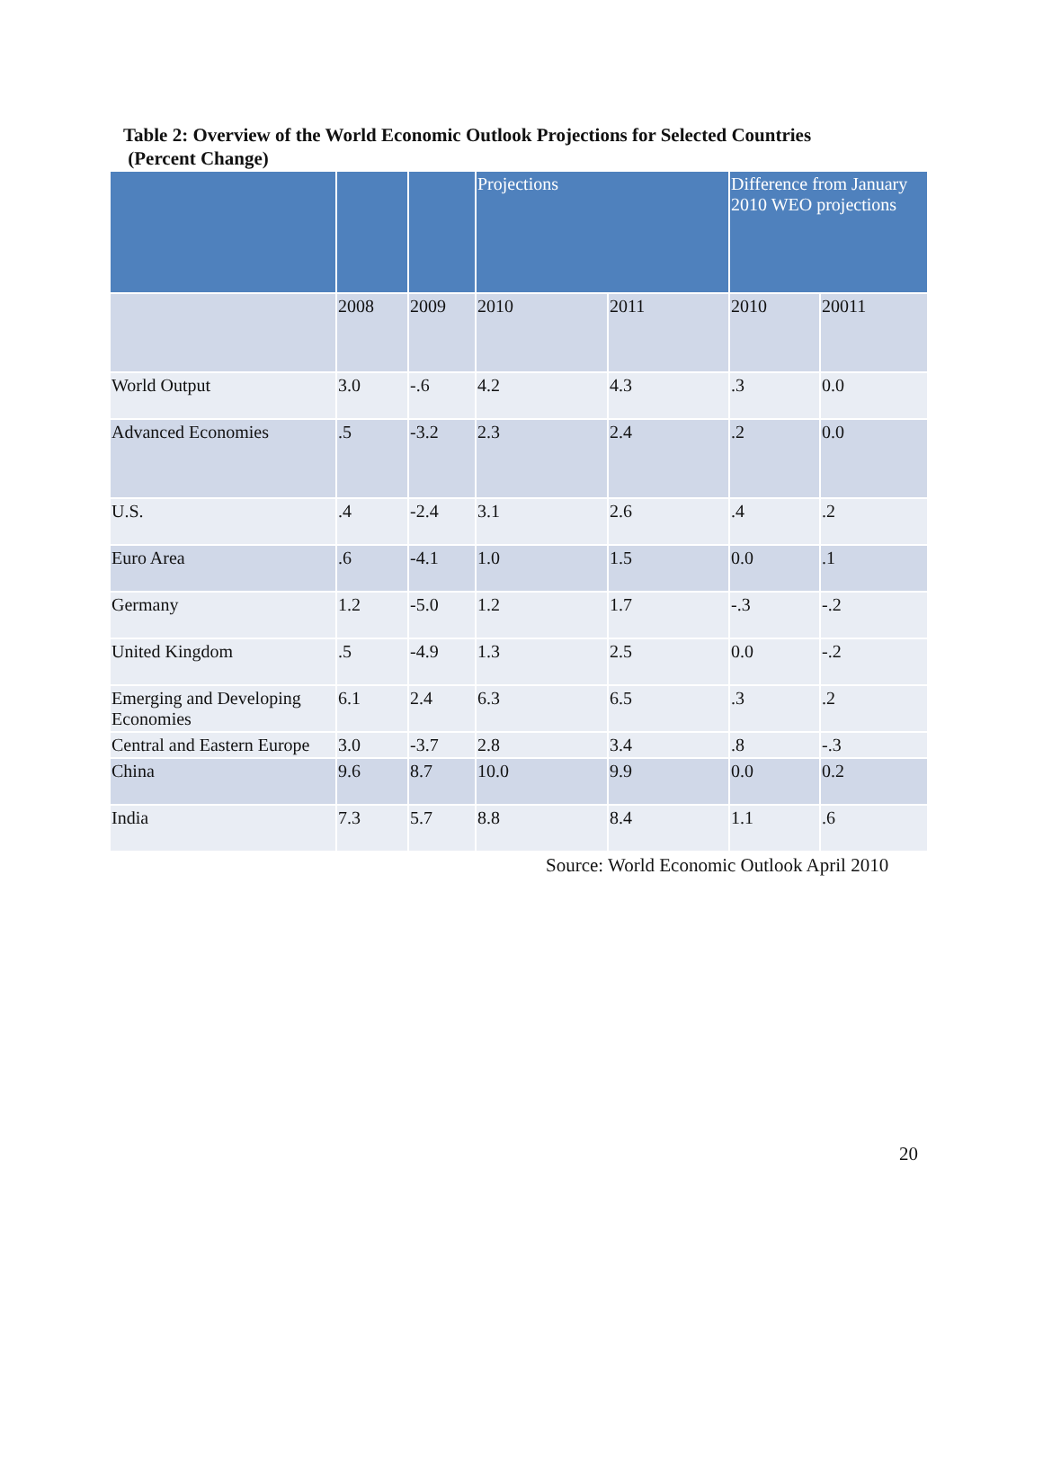Table 2: Overview of the World Economic Outlook Projections for Selected Countries
(Percent Change)
| | | | Projections | | Difference from January 2010 WEO projections | |
| --- | --- | --- | --- | --- | --- | --- |
| | 2008 | 2009 | 2010 | 2011 | 2010 | 20011 |
| World Output | 3.0 | -.6 | 4.2 | 4.3 | .3 | 0.0 |
| Advanced Economies | .5 | -3.2 | 2.3 | 2.4 | .2 | 0.0 |
| U.S. | .4 | -2.4 | 3.1 | 2.6 | .4 | .2 |
| Euro Area | .6 | -4.1 | 1.0 | 1.5 | 0.0 | .1 |
| Germany | 1.2 | -5.0 | 1.2 | 1.7 | -.3 | -.2 |
| United Kingdom | .5 | -4.9 | 1.3 | 2.5 | 0.0 | -.2 |
| Emerging and Developing Economies | 6.1 | 2.4 | 6.3 | 6.5 | .3 | .2 |
| Central and Eastern Europe | 3.0 | -3.7 | 2.8 | 3.4 | .8 | -.3 |
| China | 9.6 | 8.7 | 10.0 | 9.9 | 0.0 | 0.2 |
| India | 7.3 | 5.7 | 8.8 | 8.4 | 1.1 | .6 |
Source: World Economic Outlook April 2010
20